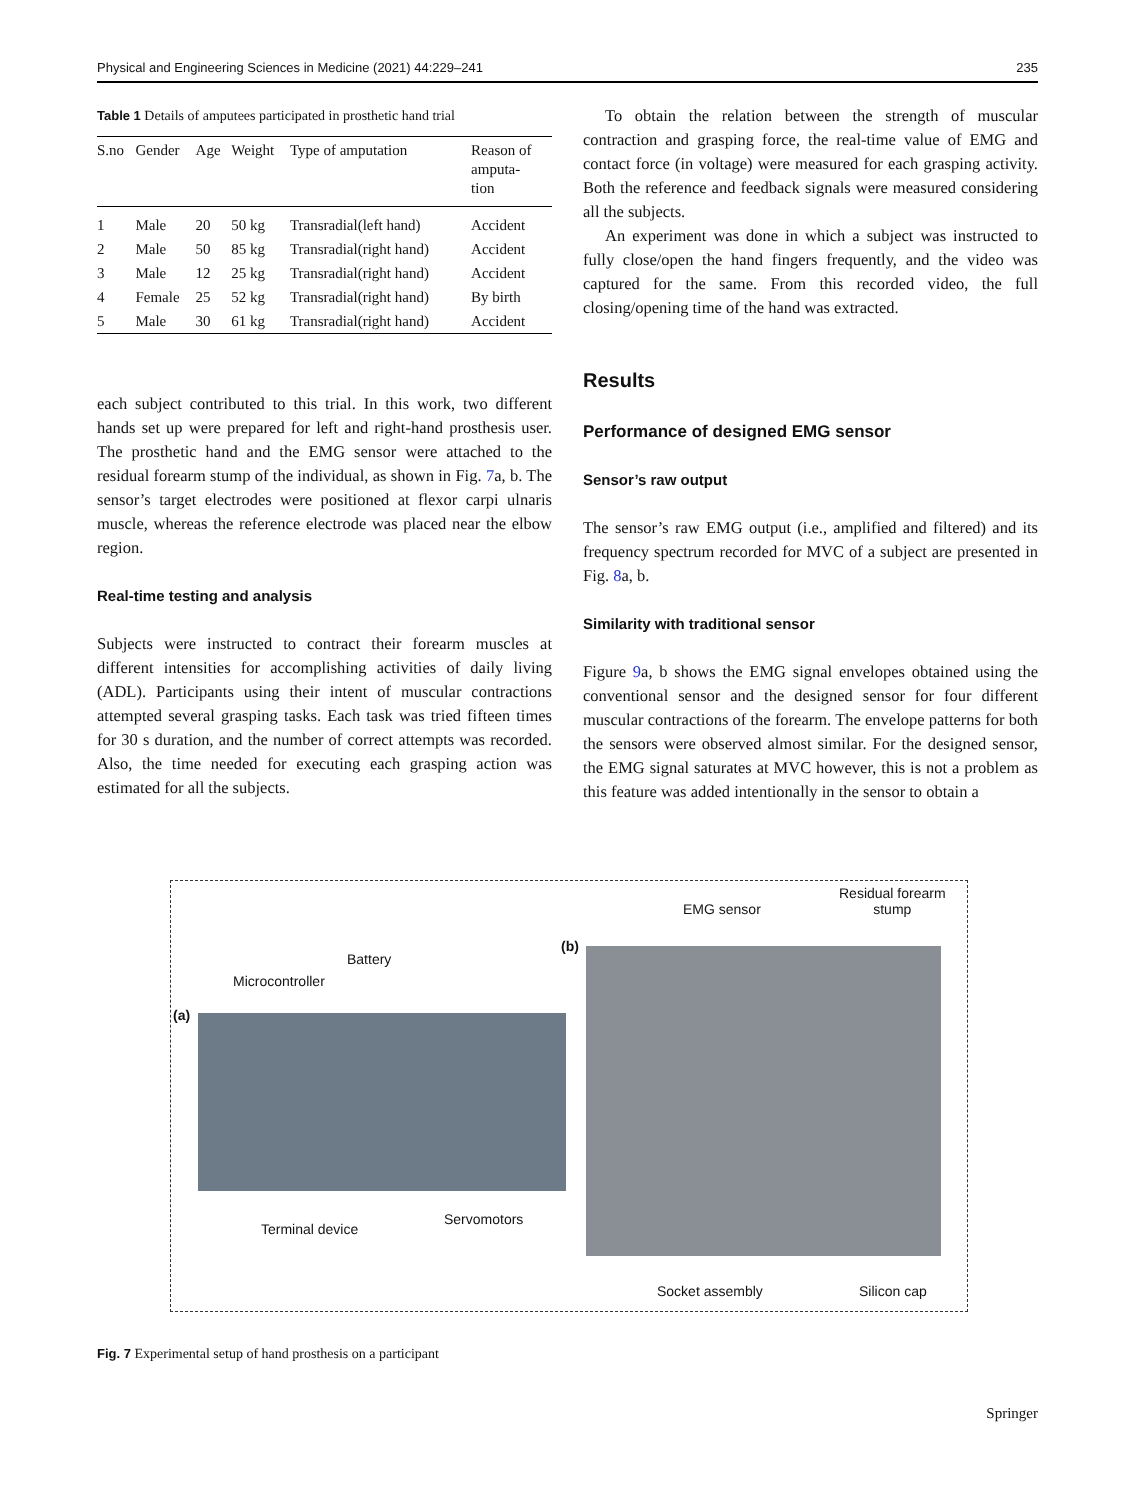Physical and Engineering Sciences in Medicine (2021) 44:229–241 235
Table 1 Details of amputees participated in prosthetic hand trial
| S.no | Gender | Age | Weight | Type of amputation | Reason of amputa- tion |
| --- | --- | --- | --- | --- | --- |
| 1 | Male | 20 | 50 kg | Transradial(left hand) | Accident |
| 2 | Male | 50 | 85 kg | Transradial(right hand) | Accident |
| 3 | Male | 12 | 25 kg | Transradial(right hand) | Accident |
| 4 | Female | 25 | 52 kg | Transradial(right hand) | By birth |
| 5 | Male | 30 | 61 kg | Transradial(right hand) | Accident |
each subject contributed to this trial. In this work, two different hands set up were prepared for left and right-hand prosthesis user. The prosthetic hand and the EMG sensor were attached to the residual forearm stump of the individual, as shown in Fig. 7a, b. The sensor’s target electrodes were positioned at flexor carpi ulnaris muscle, whereas the reference electrode was placed near the elbow region.
Real-time testing and analysis
Subjects were instructed to contract their forearm muscles at different intensities for accomplishing activities of daily living (ADL). Participants using their intent of muscular contractions attempted several grasping tasks. Each task was tried fifteen times for 30 s duration, and the number of correct attempts was recorded. Also, the time needed for executing each grasping action was estimated for all the subjects.
To obtain the relation between the strength of muscular contraction and grasping force, the real-time value of EMG and contact force (in voltage) were measured for each grasping activity. Both the reference and feedback signals were measured considering all the subjects.
An experiment was done in which a subject was instructed to fully close/open the hand fingers frequently, and the video was captured for the same. From this recorded video, the full closing/opening time of the hand was extracted.
Results
Performance of designed EMG sensor
Sensor’s raw output
The sensor’s raw EMG output (i.e., amplified and filtered) and its frequency spectrum recorded for MVC of a subject are presented in Fig. 8a, b.
Similarity with traditional sensor
Figure 9a, b shows the EMG signal envelopes obtained using the conventional sensor and the designed sensor for four different muscular contractions of the forearm. The envelope patterns for both the sensors were observed almost similar. For the designed sensor, the EMG signal saturates at MVC however, this is not a problem as this feature was added intentionally in the sensor to obtain a
Battery
Microcontroller
(a)
Terminal device
Servomotors
(b)
EMG sensor
Residual forearm
stump
Socket assembly Silicon cap
Fig. 7 Experimental setup of hand prosthesis on a participant
Springer